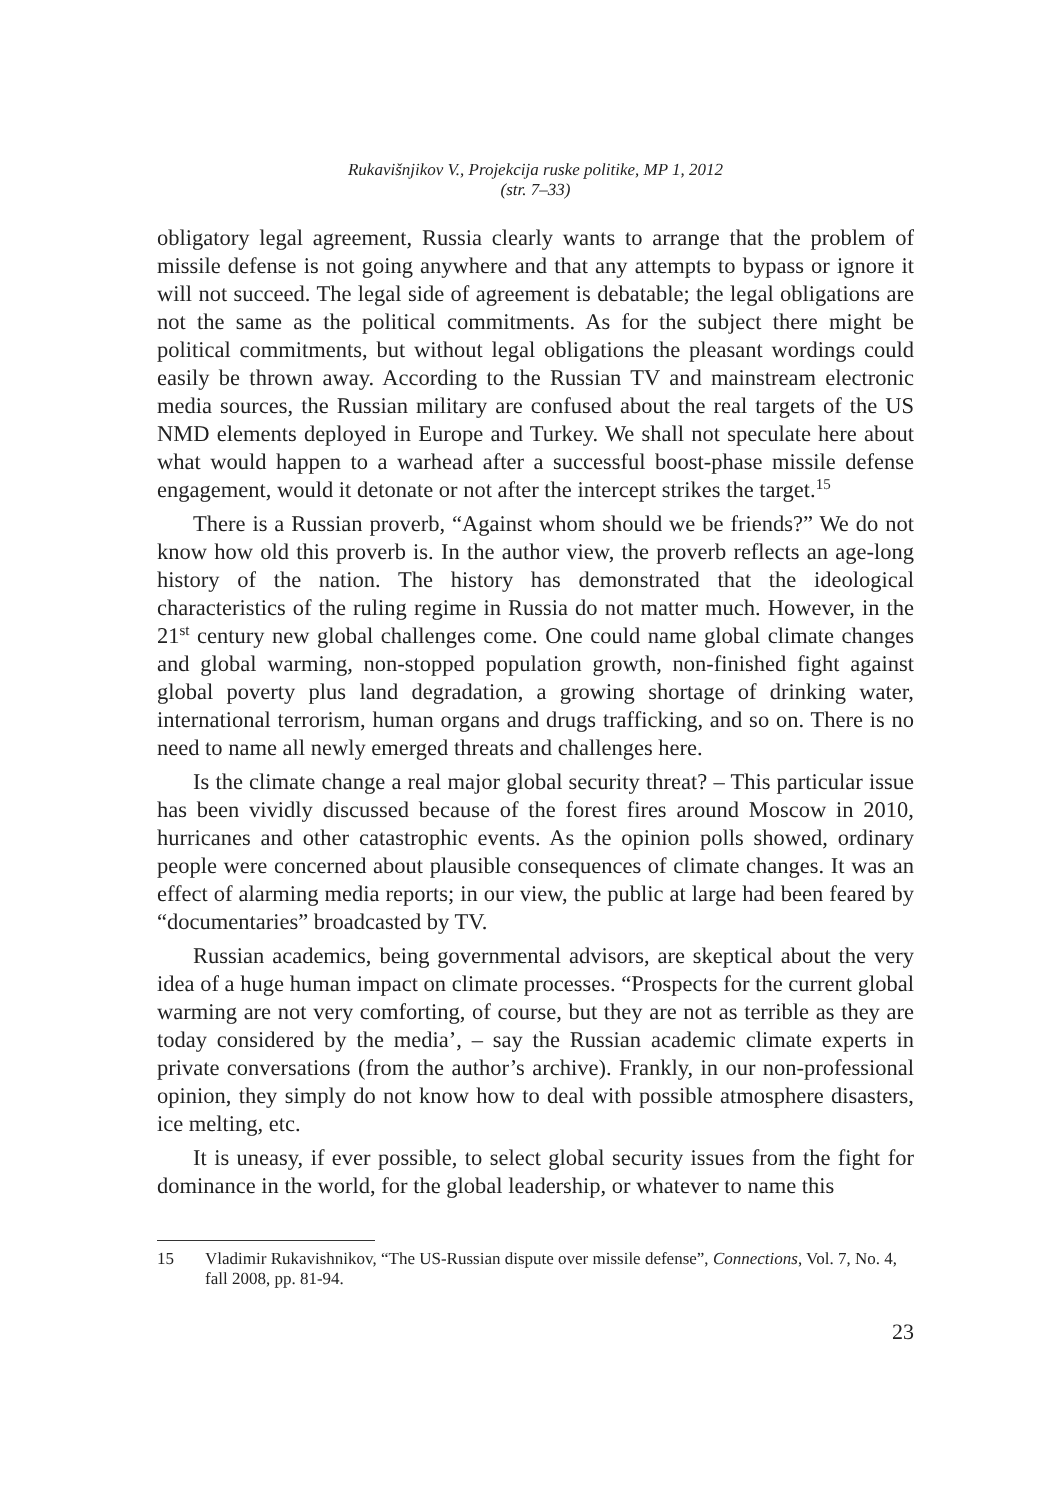Rukavišnjikov V., Projekcija ruske politike, MP 1, 2012
(str. 7–33)
obligatory legal agreement, Russia clearly wants to arrange that the problem of missile defense is not going anywhere and that any attempts to bypass or ignore it will not succeed. The legal side of agreement is debatable; the legal obligations are not the same as the political commitments. As for the subject there might be political commitments, but without legal obligations the pleasant wordings could easily be thrown away. According to the Russian TV and mainstream electronic media sources, the Russian military are confused about the real targets of the US NMD elements deployed in Europe and Turkey. We shall not speculate here about what would happen to a warhead after a successful boost-phase missile defense engagement, would it detonate or not after the intercept strikes the target.<sup>15</sup>
There is a Russian proverb, “Against whom should we be friends?” We do not know how old this proverb is. In the author view, the proverb reflects an age-long history of the nation. The history has demonstrated that the ideological characteristics of the ruling regime in Russia do not matter much. However, in the 21<sup>st</sup> century new global challenges come. One could name global climate changes and global warming, non-stopped population growth, non-finished fight against global poverty plus land degradation, a growing shortage of drinking water, international terrorism, human organs and drugs trafficking, and so on. There is no need to name all newly emerged threats and challenges here.
Is the climate change a real major global security threat? – This particular issue has been vividly discussed because of the forest fires around Moscow in 2010, hurricanes and other catastrophic events. As the opinion polls showed, ordinary people were concerned about plausible consequences of climate changes. It was an effect of alarming media reports; in our view, the public at large had been feared by “documentaries” broadcasted by TV.
Russian academics, being governmental advisors, are skeptical about the very idea of a huge human impact on climate processes. “Prospects for the current global warming are not very comforting, of course, but they are not as terrible as they are today considered by the media’, – say the Russian academic climate experts in private conversations (from the author’s archive). Frankly, in our non-professional opinion, they simply do not know how to deal with possible atmosphere disasters, ice melting, etc.
It is uneasy, if ever possible, to select global security issues from the fight for dominance in the world, for the global leadership, or whatever to name this
15 Vladimir Rukavishnikov, “The US-Russian dispute over missile defense”, Connections, Vol. 7, No. 4, fall 2008, pp. 81-94.
23